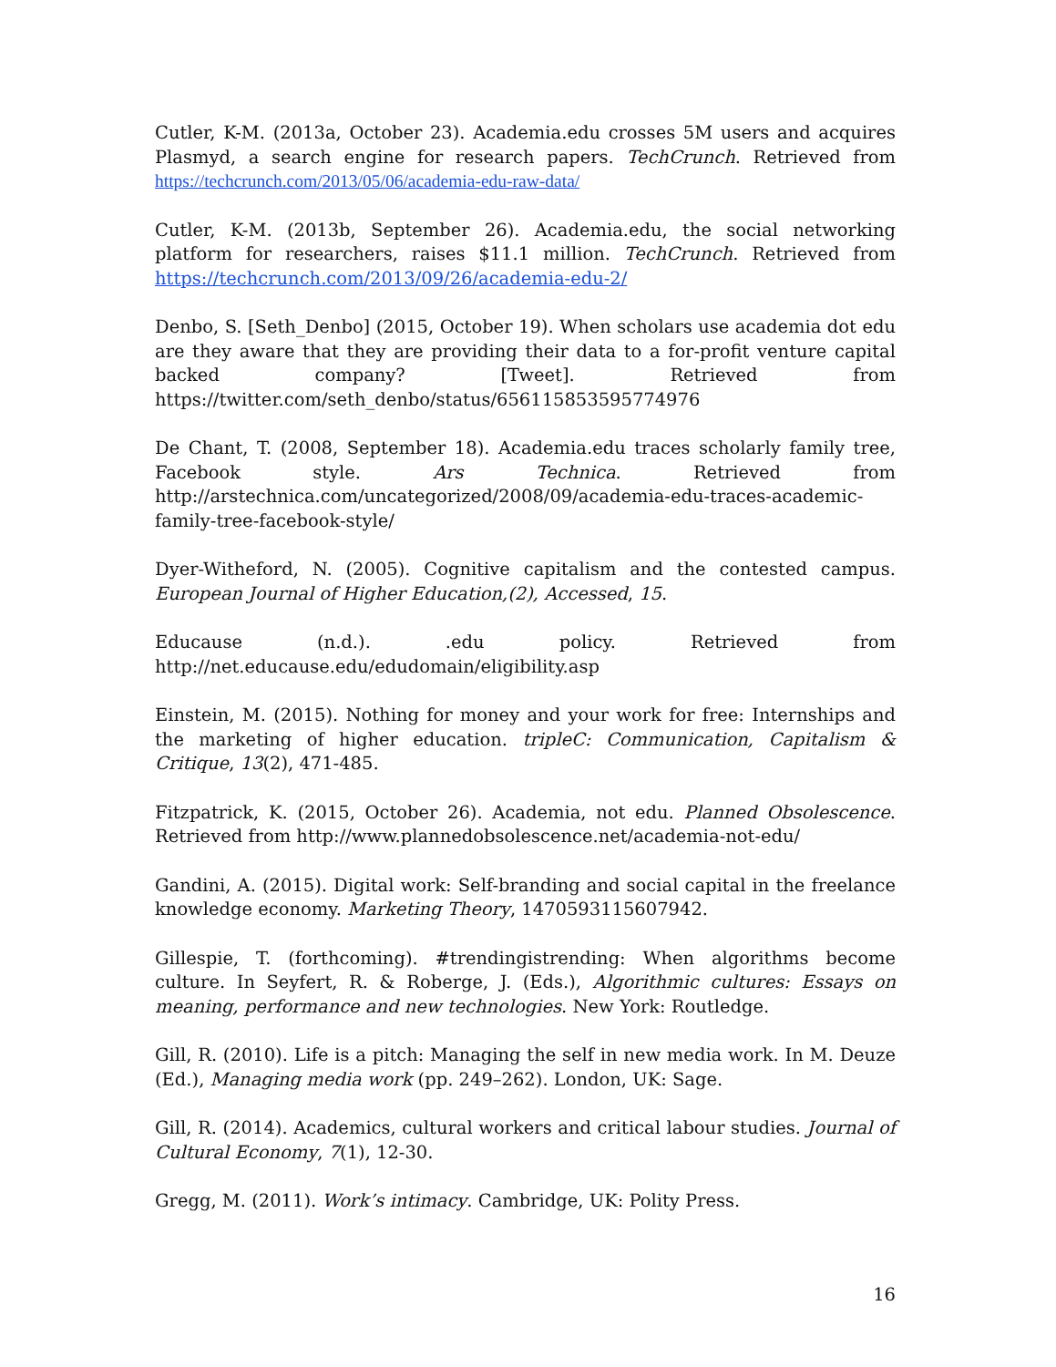Cutler, K-M. (2013a, October 23). Academia.edu crosses 5M users and acquires Plasmyd, a search engine for research papers. TechCrunch. Retrieved from https://techcrunch.com/2013/05/06/academia-edu-raw-data/
Cutler, K-M. (2013b, September 26). Academia.edu, the social networking platform for researchers, raises $11.1 million. TechCrunch. Retrieved from https://techcrunch.com/2013/09/26/academia-edu-2/
Denbo, S. [Seth_Denbo] (2015, October 19). When scholars use academia dot edu are they aware that they are providing their data to a for-profit venture capital backed company? [Tweet]. Retrieved from https://twitter.com/seth_denbo/status/656115853595774976
De Chant, T. (2008, September 18). Academia.edu traces scholarly family tree, Facebook style. Ars Technica. Retrieved from http://arstechnica.com/uncategorized/2008/09/academia-edu-traces-academic-family-tree-facebook-style/
Dyer-Witheford, N. (2005). Cognitive capitalism and the contested campus. European Journal of Higher Education,(2), Accessed, 15.
Educause (n.d.). .edu policy. Retrieved from http://net.educause.edu/edudomain/eligibility.asp
Einstein, M. (2015). Nothing for money and your work for free: Internships and the marketing of higher education. tripleC: Communication, Capitalism & Critique, 13(2), 471-485.
Fitzpatrick, K. (2015, October 26). Academia, not edu. Planned Obsolescence. Retrieved from http://www.plannedobsolescence.net/academia-not-edu/
Gandini, A. (2015). Digital work: Self-branding and social capital in the freelance knowledge economy. Marketing Theory, 1470593115607942.
Gillespie, T. (forthcoming). #trendingistrending: When algorithms become culture. In Seyfert, R. & Roberge, J. (Eds.), Algorithmic cultures: Essays on meaning, performance and new technologies. New York: Routledge.
Gill, R. (2010). Life is a pitch: Managing the self in new media work. In M. Deuze (Ed.), Managing media work (pp. 249–262). London, UK: Sage.
Gill, R. (2014). Academics, cultural workers and critical labour studies. Journal of Cultural Economy, 7(1), 12-30.
Gregg, M. (2011). Work’s intimacy. Cambridge, UK: Polity Press.
16